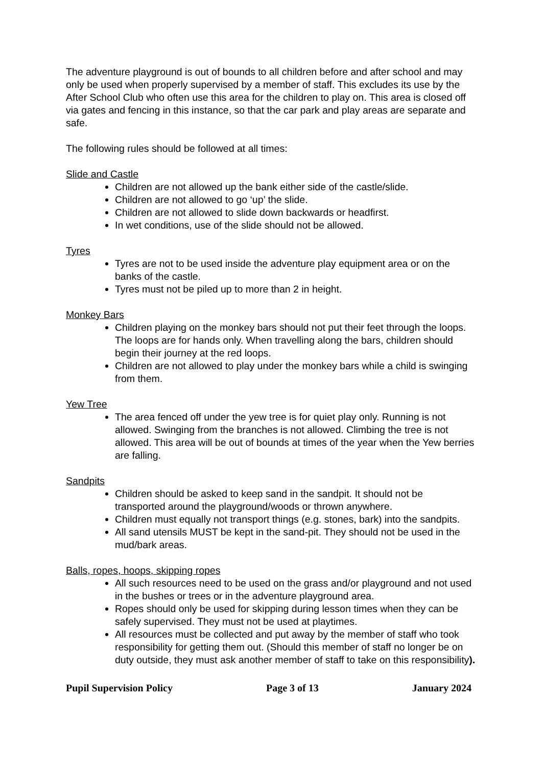The adventure playground is out of bounds to all children before and after school and may only be used when properly supervised by a member of staff. This excludes its use by the After School Club who often use this area for the children to play on. This area is closed off via gates and fencing in this instance, so that the car park and play areas are separate and safe.
The following rules should be followed at all times:
Slide and Castle
Children are not allowed up the bank either side of the castle/slide.
Children are not allowed to go ‘up’ the slide.
Children are not allowed to slide down backwards or headfirst.
In wet conditions, use of the slide should not be allowed.
Tyres
Tyres are not to be used inside the adventure play equipment area or on the banks of the castle.
Tyres must not be piled up to more than 2 in height.
Monkey Bars
Children playing on the monkey bars should not put their feet through the loops. The loops are for hands only. When travelling along the bars, children should begin their journey at the red loops.
Children are not allowed to play under the monkey bars while a child is swinging from them.
Yew Tree
The area fenced off under the yew tree is for quiet play only. Running is not allowed. Swinging from the branches is not allowed. Climbing the tree is not allowed. This area will be out of bounds at times of the year when the Yew berries are falling.
Sandpits
Children should be asked to keep sand in the sandpit. It should not be transported around the playground/woods or thrown anywhere.
Children must equally not transport things (e.g. stones, bark) into the sandpits.
All sand utensils MUST be kept in the sand-pit. They should not be used in the mud/bark areas.
Balls, ropes, hoops, skipping ropes
All such resources need to be used on the grass and/or playground and not used in the bushes or trees or in the adventure playground area.
Ropes should only be used for skipping during lesson times when they can be safely supervised. They must not be used at playtimes.
All resources must be collected and put away by the member of staff who took responsibility for getting them out. (Should this member of staff no longer be on duty outside, they must ask another member of staff to take on this responsibility).
Pupil Supervision Policy Page 3 of 13 January 2024